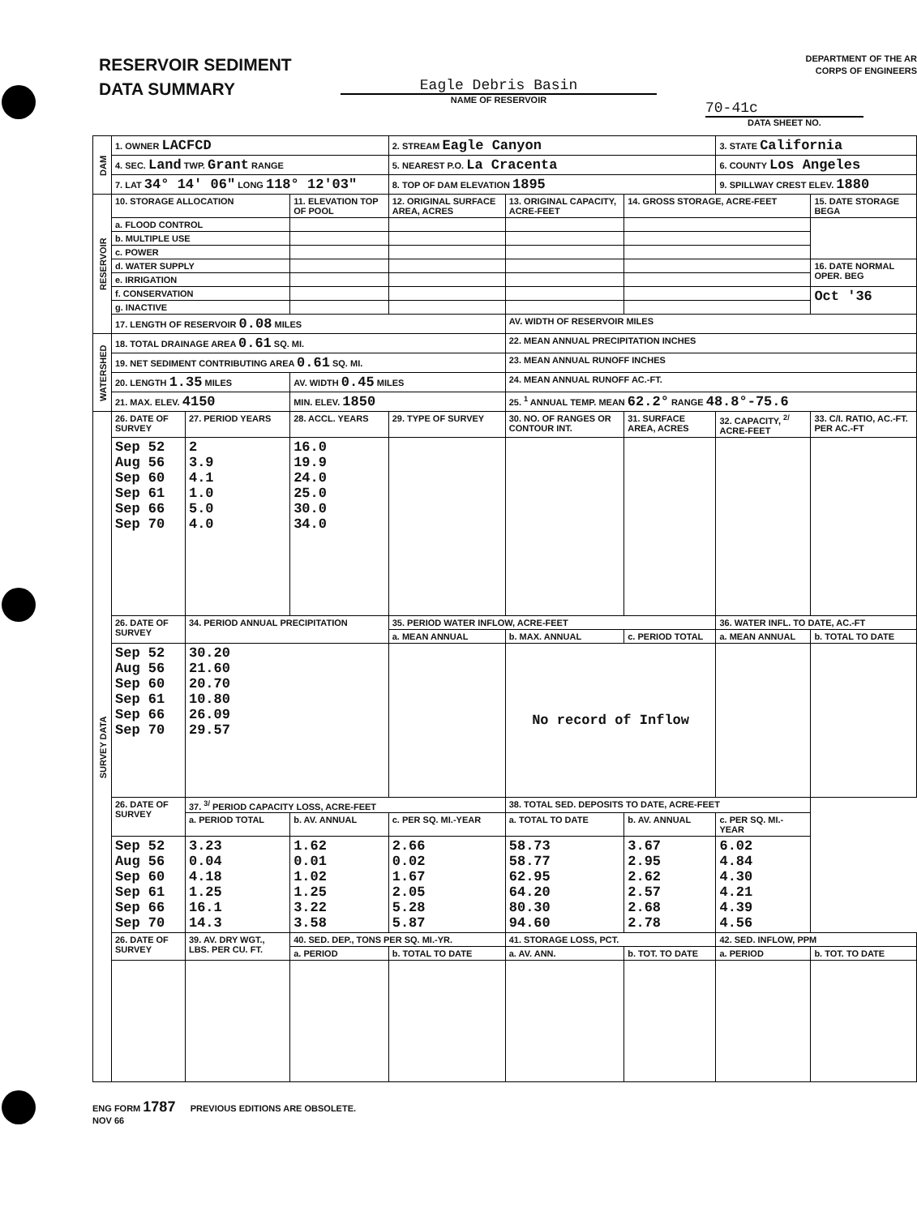RESERVOIR SEDIMENT
DATA SUMMARY
DEPARTMENT OF THE AR
CORPS OF ENGINEERS
Eagle Debris Basin
NAME OF RESERVOIR
70-41c
DATA SHEET NO.
| DAM | 1. OWNER LACFCD | | | 2. STREAM Eagle Canyon | | | 3. STATE California | |
| | 4. SEC. Land TWP. Grant RANGE | | | 5. NEAREST P.O. La Cracenta | | | 6. COUNTY Los Angeles | |
| | 7. LAT 34° 14′ 06″ LONG 118° 12′03″ | | | 8. TOP OF DAM ELEVATION 1895 | | | 9. SPILLWAY CREST ELEV. 1880 | |
| RESERVOIR | 10. STORAGE ALLOCATION | | 11. ELEVATION TOP OF POOL | 12. ORIGINAL SURFACE AREA, ACRES | 13. ORIGINAL CAPACITY, ACRE-FEET | 14. GROSS STORAGE, ACRE-FEET | | 15. DATE STORAGE BEGA |
| | a. FLOOD CONTROL | | | | | | | |
| | b. MULTIPLE USE | | | | | | | |
| | c. POWER | | | | | | | |
| | d. WATER SUPPLY | | | | | | | 16. DATE NORMAL OPER. BEG |
| | e. IRRIGATION | | | | | | | |
| | f. CONSERVATION | | | | | | | Oct '36 |
| | g. INACTIVE | | | | | | | |
| | 17. LENGTH OF RESERVOIR 0.08 MILES | | | | AV. WIDTH OF RESERVOIR MILES | | | |
| WATERSHED | 18. TOTAL DRAINAGE AREA 0.61 SQ. MI. | | | | 22. MEAN ANNUAL PRECIPITATION INCHES | | | |
| | 19. NET SEDIMENT CONTRIBUTING AREA 0.61 SQ. MI. | | | | 23. MEAN ANNUAL RUNOFF INCHES | | | |
| | 20. LENGTH 1.35 MILES | | AV. WIDTH 0.45 MILES | | 24. MEAN ANNUAL RUNOFF AC.-FT. | | | |
| | 21. MAX. ELEV. 4150 | | MIN. ELEV. 1850 | | 25. <sup>1</sup> ANNUAL TEMP. MEAN 62.2° RANGE 48.8°-75.6 | | | |
| SURVEY DATA | 26. DATE OF SURVEY | 27. PERIOD YEARS | 28. ACCL. YEARS | 29. TYPE OF SURVEY | 30. NO. OF RANGES OR CONTOUR INT. | 31. SURFACE AREA, ACRES | 32. CAPACITY, <sup>2/</sup> ACRE-FEET | 33. C/I. RATIO, AC.-FT. PER AC.-FT |
| | Sep 52 Aug 56 Sep 60 Sep 61 Sep 66 Sep 70 | 2 3.9 4.1 1.0 5.0 4.0 | 16.0 19.9 24.0 25.0 30.0 34.0 | | | | | |
| | 26. DATE OF SURVEY | 34. PERIOD ANNUAL PRECIPITATION | | 35. PERIOD WATER INFLOW, ACRE-FEET | | | 36. WATER INFL. TO DATE, AC.-FT | |
| | | | | a. MEAN ANNUAL | b. MAX. ANNUAL | c. PERIOD TOTAL | a. MEAN ANNUAL | b. TOTAL TO DATE |
| | Sep 52 Aug 56 Sep 60 Sep 61 Sep 66 Sep 70 | 30.20 21.60 20.70 10.80 26.09 29.57 | | | No record of Inflow | | | |
| | 26. DATE OF SURVEY | 37. <sup>3/</sup> PERIOD CAPACITY LOSS, ACRE-FEET | | | 38. TOTAL SED. DEPOSITS TO DATE, ACRE-FEET | | | |
| | | a. PERIOD TOTAL | b. AV. ANNUAL | c. PER SQ. MI.-YEAR | a. TOTAL TO DATE | b. AV. ANNUAL | c. PER SQ. MI.-YEAR | |
| | Sep 52 Aug 56 Sep 60 Sep 61 Sep 66 Sep 70 | 3.23 0.04 4.18 1.25 16.1 14.3 | 1.62 0.01 1.02 1.25 3.22 3.58 | 2.66 0.02 1.67 2.05 5.28 5.87 | 58.73 58.77 62.95 64.20 80.30 94.60 | 3.67 2.95 2.62 2.57 2.68 2.78 | 6.02 4.84 4.30 4.21 4.39 4.56 | |
| | 26. DATE OF SURVEY | 39. AV. DRY WGT., LBS. PER CU. FT. | 40. SED. DEP., TONS PER SQ. MI.-YR. | | 41. STORAGE LOSS, PCT. | | 42. SED. INFLOW, PPM | |
| | | | a. PERIOD | b. TOTAL TO DATE | a. AV. ANN. | b. TOT. TO DATE | a. PERIOD | b. TOT. TO DATE |
ENG FORM 1787 PREVIOUS EDITIONS ARE OBSOLETE.
NOV 66